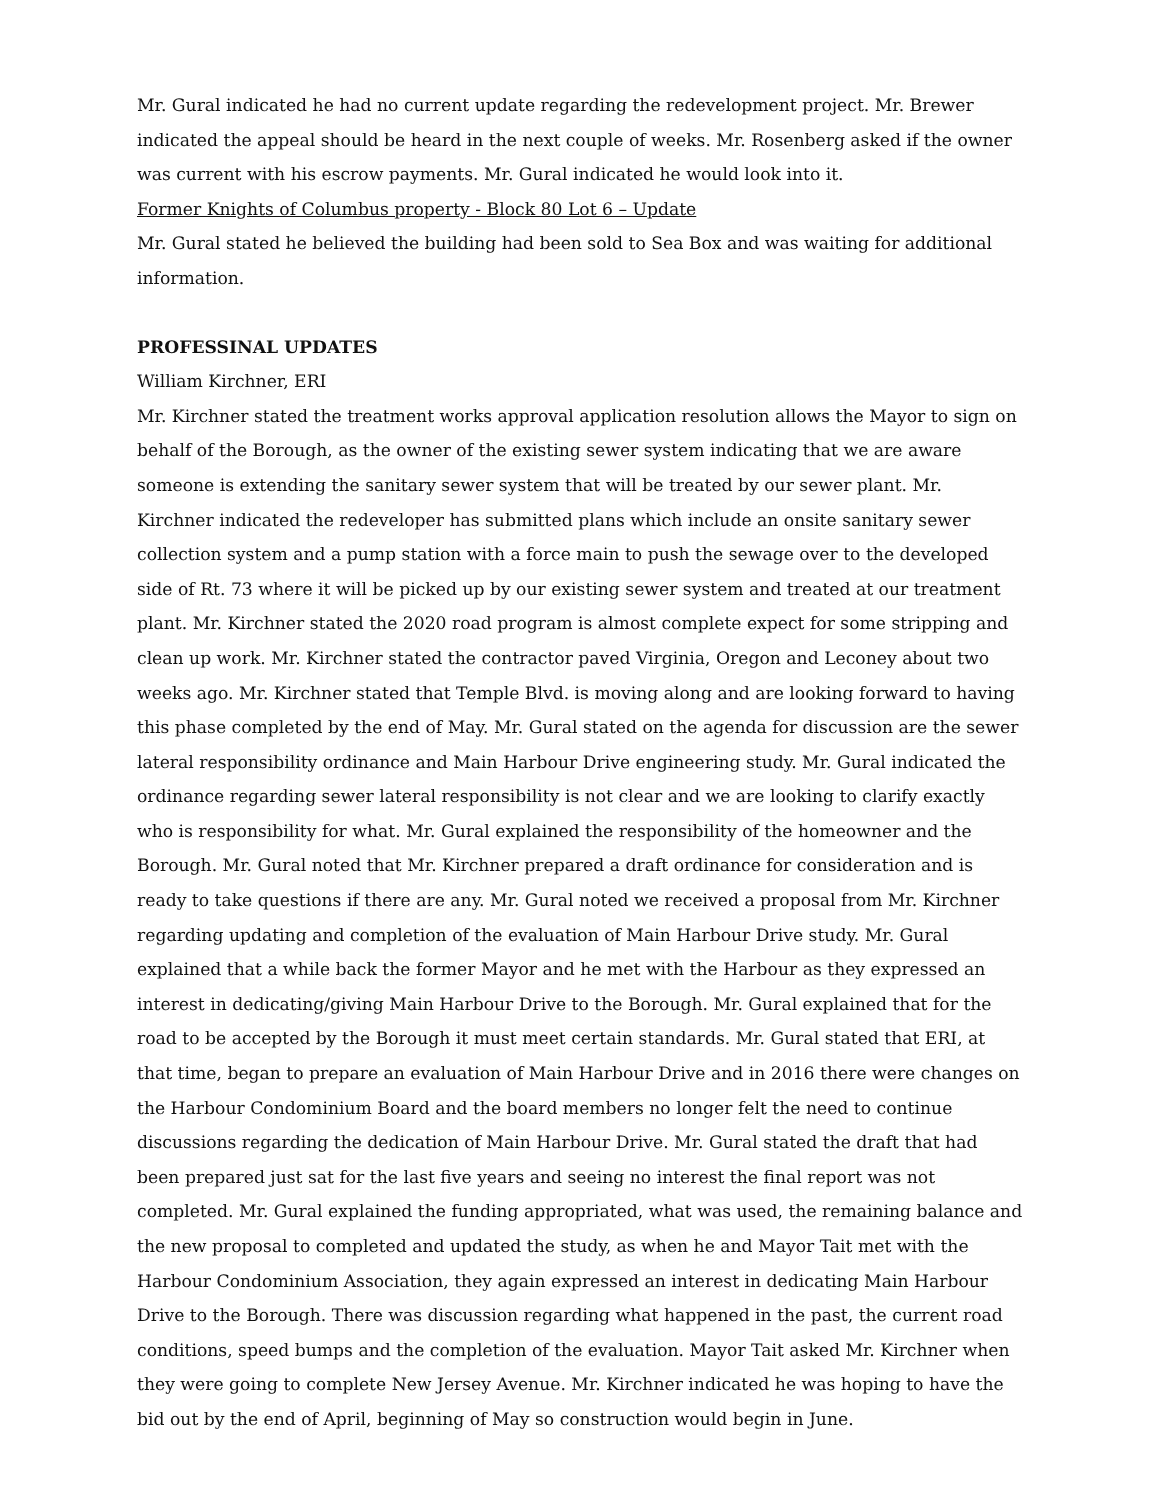Mr. Gural indicated he had no current update regarding the redevelopment project. Mr. Brewer indicated the appeal should be heard in the next couple of weeks. Mr. Rosenberg asked if the owner was current with his escrow payments. Mr. Gural indicated he would look into it.
Former Knights of Columbus property - Block 80 Lot 6 – Update
Mr. Gural stated he believed the building had been sold to Sea Box and was waiting for additional information.
PROFESSINAL UPDATES
William Kirchner, ERI
Mr. Kirchner stated the treatment works approval application resolution allows the Mayor to sign on behalf of the Borough, as the owner of the existing sewer system indicating that we are aware someone is extending the sanitary sewer system that will be treated by our sewer plant. Mr. Kirchner indicated the redeveloper has submitted plans which include an onsite sanitary sewer collection system and a pump station with a force main to push the sewage over to the developed side of Rt. 73 where it will be picked up by our existing sewer system and treated at our treatment plant. Mr. Kirchner stated the 2020 road program is almost complete expect for some stripping and clean up work. Mr. Kirchner stated the contractor paved Virginia, Oregon and Leconey about two weeks ago. Mr. Kirchner stated that Temple Blvd. is moving along and are looking forward to having this phase completed by the end of May. Mr. Gural stated on the agenda for discussion are the sewer lateral responsibility ordinance and Main Harbour Drive engineering study. Mr. Gural indicated the ordinance regarding sewer lateral responsibility is not clear and we are looking to clarify exactly who is responsibility for what. Mr. Gural explained the responsibility of the homeowner and the Borough. Mr. Gural noted that Mr. Kirchner prepared a draft ordinance for consideration and is ready to take questions if there are any. Mr. Gural noted we received a proposal from Mr. Kirchner regarding updating and completion of the evaluation of Main Harbour Drive study. Mr. Gural explained that a while back the former Mayor and he met with the Harbour as they expressed an interest in dedicating/giving Main Harbour Drive to the Borough. Mr. Gural explained that for the road to be accepted by the Borough it must meet certain standards. Mr. Gural stated that ERI, at that time, began to prepare an evaluation of Main Harbour Drive and in 2016 there were changes on the Harbour Condominium Board and the board members no longer felt the need to continue discussions regarding the dedication of Main Harbour Drive. Mr. Gural stated the draft that had been prepared just sat for the last five years and seeing no interest the final report was not completed. Mr. Gural explained the funding appropriated, what was used, the remaining balance and the new proposal to completed and updated the study, as when he and Mayor Tait met with the Harbour Condominium Association, they again expressed an interest in dedicating Main Harbour Drive to the Borough. There was discussion regarding what happened in the past, the current road conditions, speed bumps and the completion of the evaluation. Mayor Tait asked Mr. Kirchner when they were going to complete New Jersey Avenue. Mr. Kirchner indicated he was hoping to have the bid out by the end of April, beginning of May so construction would begin in June.